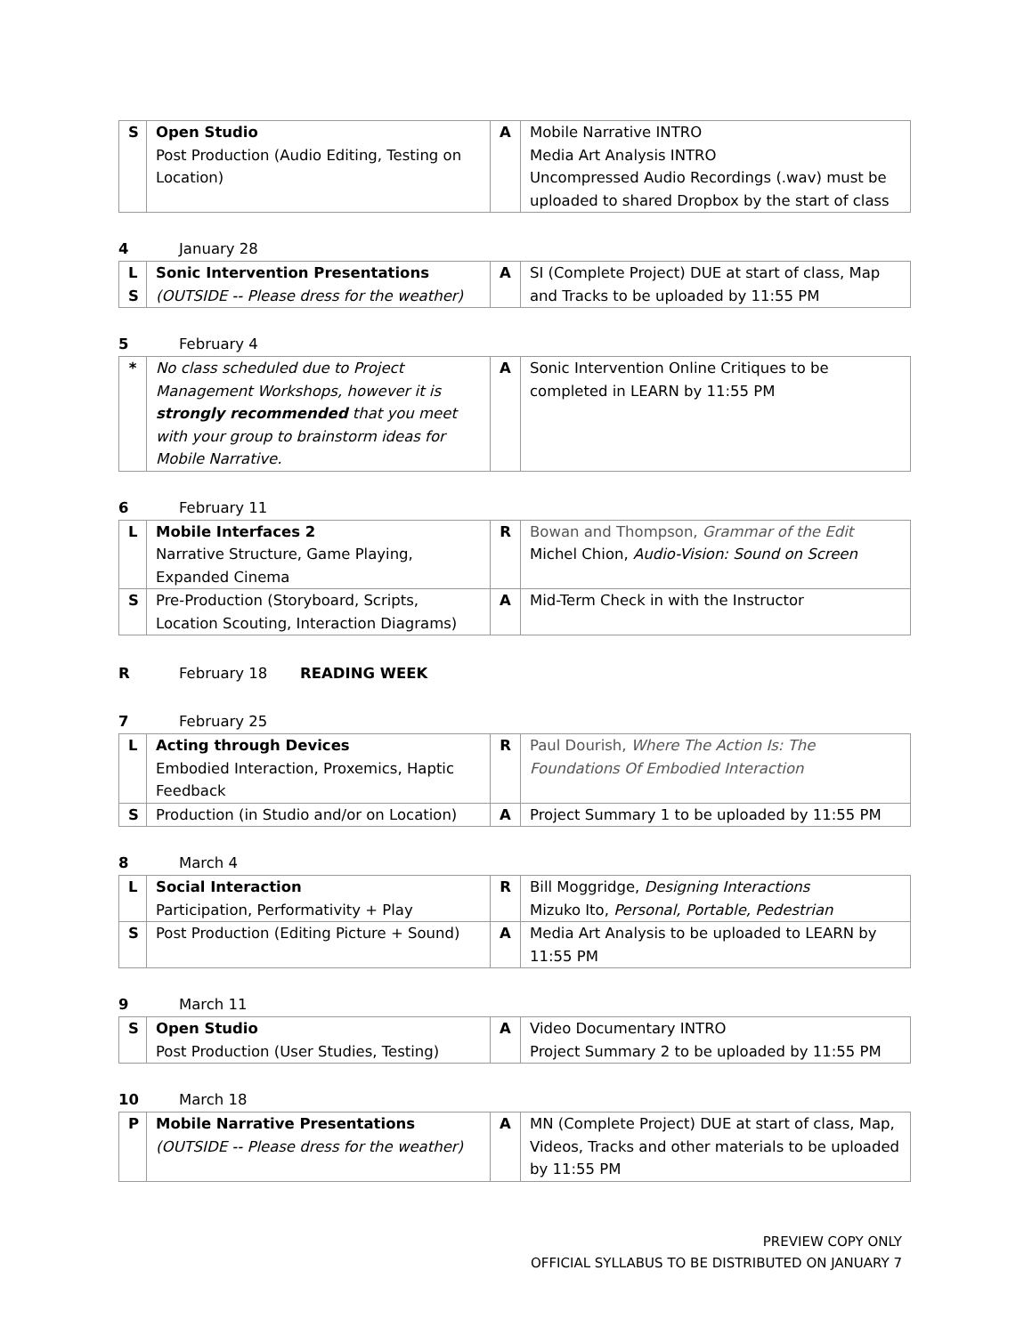| S | Open Studio Post Production (Audio Editing, Testing on Location) | A | Mobile Narrative INTRO Media Art Analysis INTRO Uncompressed Audio Recordings (.wav) must be uploaded to shared Dropbox by the start of class |
4 January 28
| L S | Sonic Intervention Presentations (OUTSIDE -- Please dress for the weather) | A | SI (Complete Project) DUE at start of class, Map and Tracks to be uploaded by 11:55 PM |
5 February 4
| * | No class scheduled due to Project Management Workshops, however it is strongly recommended that you meet with your group to brainstorm ideas for Mobile Narrative. | A | Sonic Intervention Online Critiques to be completed in LEARN by 11:55 PM |
6 February 11
| L | Mobile Interfaces 2 Narrative Structure, Game Playing, Expanded Cinema | R | Bowan and Thompson, Grammar of the Edit Michel Chion, Audio-Vision: Sound on Screen |
| S | Pre-Production (Storyboard, Scripts, Location Scouting, Interaction Diagrams) | A | Mid-Term Check in with the Instructor |
R February 18 READING WEEK
7 February 25
| L | Acting through Devices Embodied Interaction, Proxemics, Haptic Feedback | R | Paul Dourish, Where The Action Is: The Foundations Of Embodied Interaction |
| S | Production (in Studio and/or on Location) | A | Project Summary 1 to be uploaded by 11:55 PM |
8 March 4
| L | Social Interaction Participation, Performativity + Play | R | Bill Moggridge, Designing Interactions Mizuko Ito, Personal, Portable, Pedestrian |
| S | Post Production (Editing Picture + Sound) | A | Media Art Analysis to be uploaded to LEARN by 11:55 PM |
9 March 11
| S | Open Studio Post Production (User Studies, Testing) | A | Video Documentary INTRO Project Summary 2 to be uploaded by 11:55 PM |
10 March 18
| P | Mobile Narrative Presentations (OUTSIDE -- Please dress for the weather) | A | MN (Complete Project) DUE at start of class, Map, Videos, Tracks and other materials to be uploaded by 11:55 PM |
PREVIEW COPY ONLY
OFFICIAL SYLLABUS TO BE DISTRIBUTED ON JANUARY 7